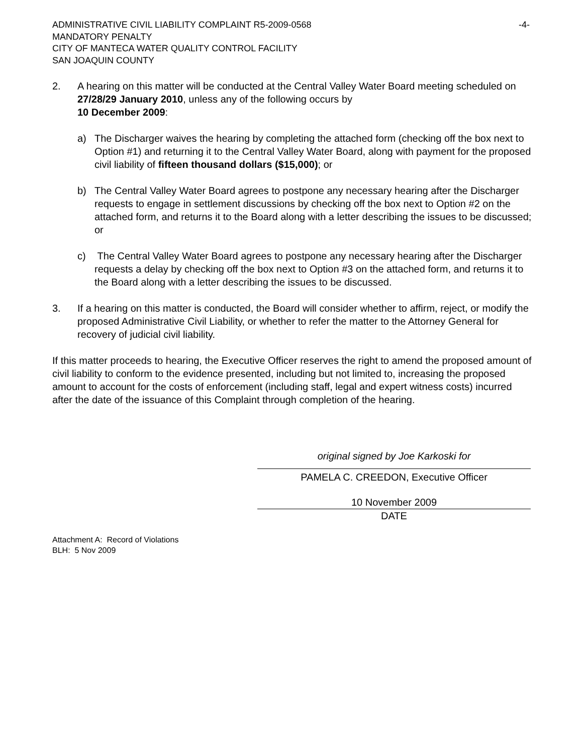-4- ADMINISTRATIVE CIVIL LIABILITY COMPLAINT R5-2009-0568
MANDATORY PENALTY
CITY OF MANTECA WATER QUALITY CONTROL FACILITY
SAN JOAQUIN COUNTY
2. A hearing on this matter will be conducted at the Central Valley Water Board meeting scheduled on 27/28/29 January 2010, unless any of the following occurs by
10 December 2009:
a) The Discharger waives the hearing by completing the attached form (checking off the box next to Option #1) and returning it to the Central Valley Water Board, along with payment for the proposed civil liability of fifteen thousand dollars ($15,000); or
b) The Central Valley Water Board agrees to postpone any necessary hearing after the Discharger requests to engage in settlement discussions by checking off the box next to Option #2 on the attached form, and returns it to the Board along with a letter describing the issues to be discussed; or
c) The Central Valley Water Board agrees to postpone any necessary hearing after the Discharger requests a delay by checking off the box next to Option #3 on the attached form, and returns it to the Board along with a letter describing the issues to be discussed.
3. If a hearing on this matter is conducted, the Board will consider whether to affirm, reject, or modify the proposed Administrative Civil Liability, or whether to refer the matter to the Attorney General for recovery of judicial civil liability.
If this matter proceeds to hearing, the Executive Officer reserves the right to amend the proposed amount of civil liability to conform to the evidence presented, including but not limited to, increasing the proposed amount to account for the costs of enforcement (including staff, legal and expert witness costs) incurred after the date of the issuance of this Complaint through completion of the hearing.
original signed by Joe Karkoski for
PAMELA C. CREEDON, Executive Officer
10 November 2009
DATE
Attachment A: Record of Violations
BLH: 5 Nov 2009